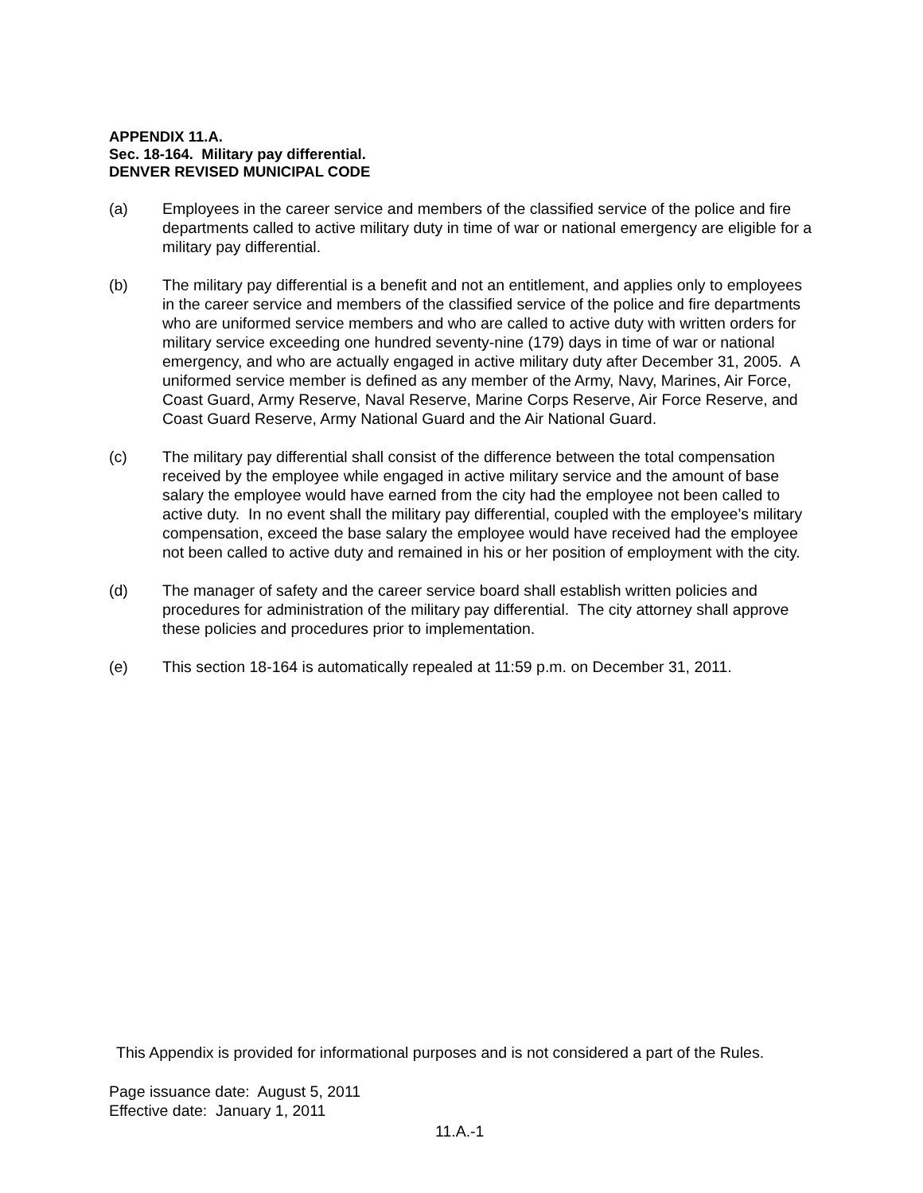APPENDIX 11.A.
Sec. 18-164. Military pay differential.
DENVER REVISED MUNICIPAL CODE
(a) Employees in the career service and members of the classified service of the police and fire departments called to active military duty in time of war or national emergency are eligible for a military pay differential.
(b) The military pay differential is a benefit and not an entitlement, and applies only to employees in the career service and members of the classified service of the police and fire departments who are uniformed service members and who are called to active duty with written orders for military service exceeding one hundred seventy-nine (179) days in time of war or national emergency, and who are actually engaged in active military duty after December 31, 2005. A uniformed service member is defined as any member of the Army, Navy, Marines, Air Force, Coast Guard, Army Reserve, Naval Reserve, Marine Corps Reserve, Air Force Reserve, and Coast Guard Reserve, Army National Guard and the Air National Guard.
(c) The military pay differential shall consist of the difference between the total compensation received by the employee while engaged in active military service and the amount of base salary the employee would have earned from the city had the employee not been called to active duty. In no event shall the military pay differential, coupled with the employee’s military compensation, exceed the base salary the employee would have received had the employee not been called to active duty and remained in his or her position of employment with the city.
(d) The manager of safety and the career service board shall establish written policies and procedures for administration of the military pay differential. The city attorney shall approve these policies and procedures prior to implementation.
(e) This section 18-164 is automatically repealed at 11:59 p.m. on December 31, 2011.
This Appendix is provided for informational purposes and is not considered a part of the Rules.
Page issuance date: August 5, 2011
Effective date: January 1, 2011
11.A.-1